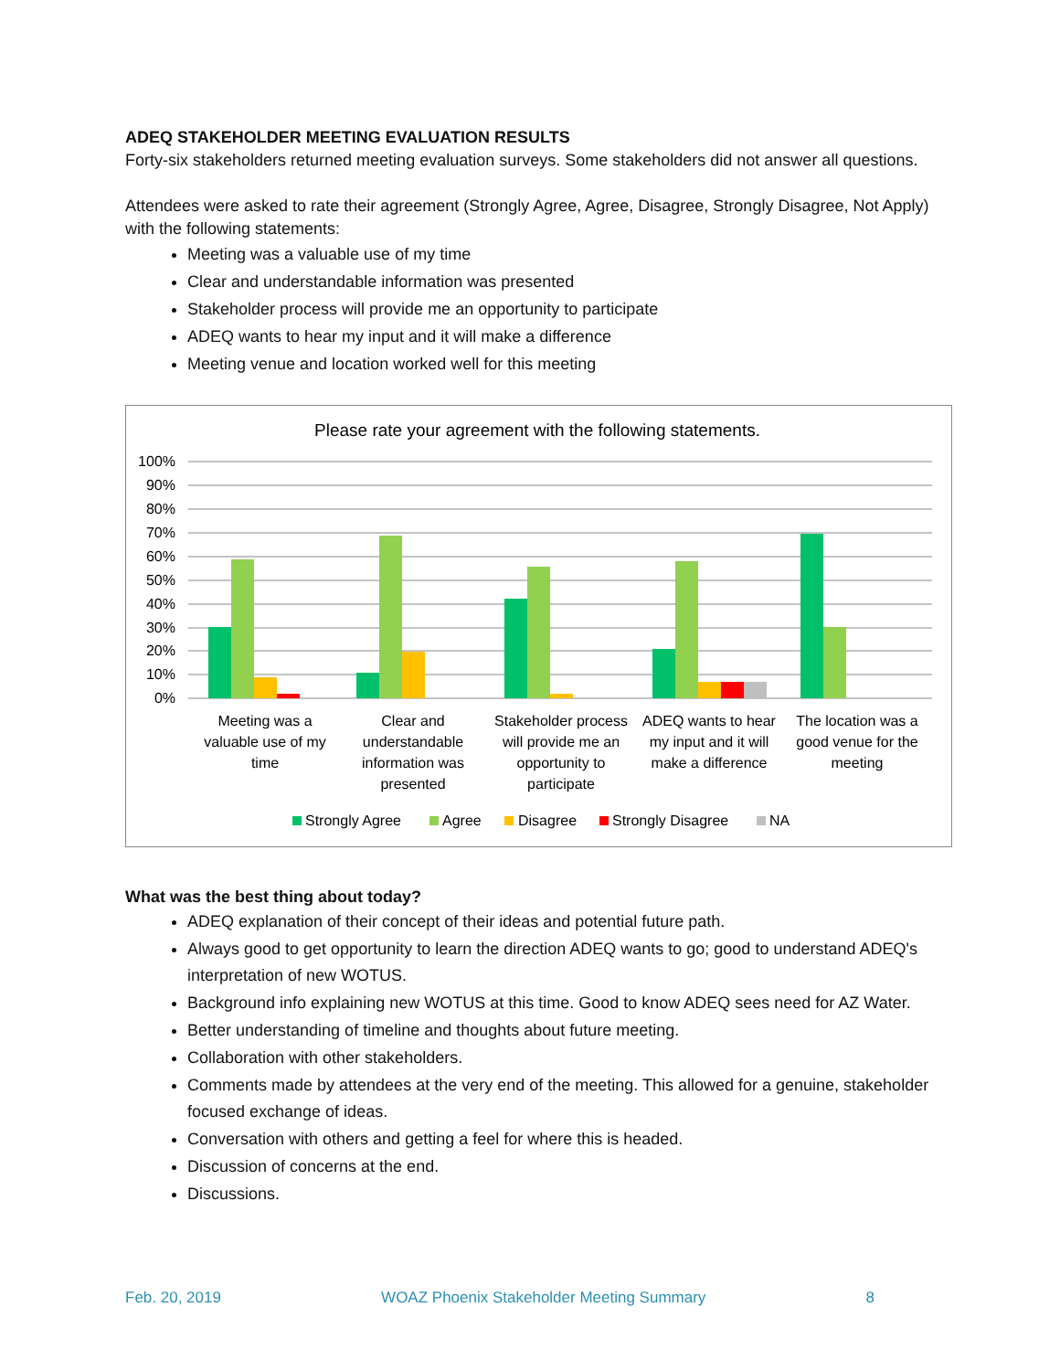ADEQ STAKEHOLDER MEETING EVALUATION RESULTS
Forty-six stakeholders returned meeting evaluation surveys. Some stakeholders did not answer all questions.
Attendees were asked to rate their agreement (Strongly Agree, Agree, Disagree, Strongly Disagree, Not Apply) with the following statements:
Meeting was a valuable use of my time
Clear and understandable information was presented
Stakeholder process will provide me an opportunity to participate
ADEQ wants to hear my input and it will make a difference
Meeting venue and location worked well for this meeting
Please rate your agreement with the following statements.
100%
90%
80%
70%
60%
50%
40%
30%
20%
10%
0%
Meeting was a
valuable use of my
time
Clear and
understandable
information was
presented
Stakeholder process
will provide me an
opportunity to
participate
ADEQ wants to hear
my input and it will
make a difference
The location was a
good venue for the
meeting
Strongly Agree
Agree
Disagree
Strongly Disagree
NA
What was the best thing about today?
ADEQ explanation of their concept of their ideas and potential future path.
Always good to get opportunity to learn the direction ADEQ wants to go; good to understand ADEQ's interpretation of new WOTUS.
Background info explaining new WOTUS at this time. Good to know ADEQ sees need for AZ Water.
Better understanding of timeline and thoughts about future meeting.
Collaboration with other stakeholders.
Comments made by attendees at the very end of the meeting. This allowed for a genuine, stakeholder focused exchange of ideas.
Conversation with others and getting a feel for where this is headed.
Discussion of concerns at the end.
Discussions.
Feb. 20, 2019 WOAZ Phoenix Stakeholder Meeting Summary 8